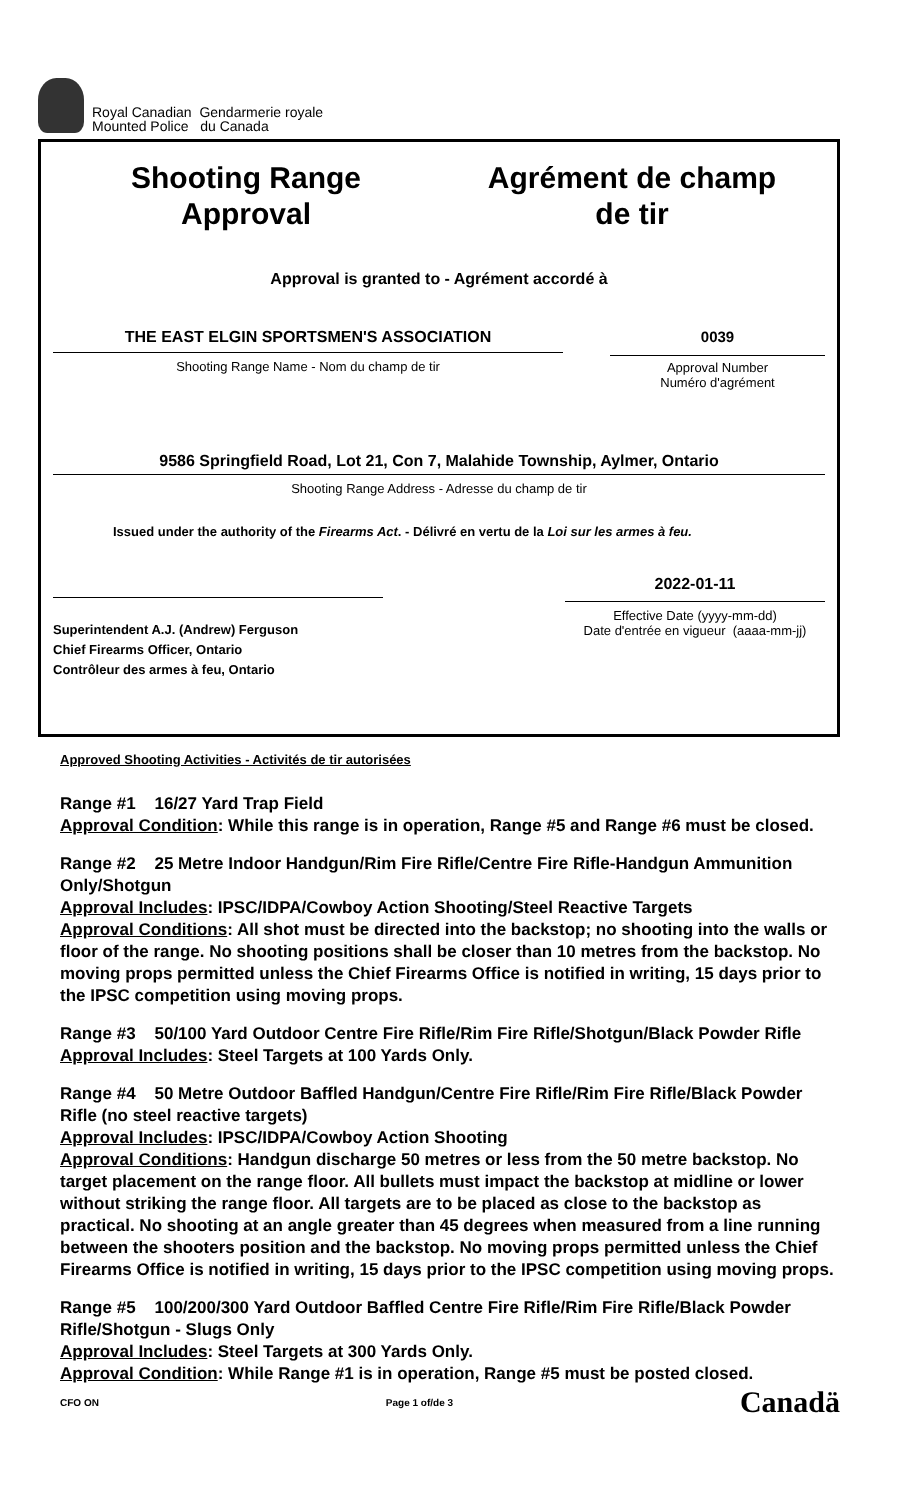Royal Canadian Gendarmerie royale
Mounted Police du Canada
Shooting Range
Approval
Agrément de champ
de tir
Approval is granted to - Agrément accordé à
THE EAST ELGIN SPORTSMEN'S ASSOCIATION
Shooting Range Name - Nom du champ de tir
0039
Approval Number
Numéro d'agrément
9586 Springfield Road, Lot 21, Con 7, Malahide Township, Aylmer, Ontario
Shooting Range Address - Adresse du champ de tir
Issued under the authority of the Firearms Act. - Délivré en vertu de la Loi sur les armes à feu.
Superintendent A.J. (Andrew) Ferguson
Chief Firearms Officer, Ontario
Contrôleur des armes à feu, Ontario
2022-01-11
Effective Date (yyyy-mm-dd)
Date d'entrée en vigueur (aaaa-mm-jj)
Approved Shooting Activities - Activités de tir autorisées
Range #1 16/27 Yard Trap Field
Approval Condition: While this range is in operation, Range #5 and Range #6 must be closed.
Range #2 25 Metre Indoor Handgun/Rim Fire Rifle/Centre Fire Rifle-Handgun Ammunition Only/Shotgun
Approval Includes: IPSC/IDPA/Cowboy Action Shooting/Steel Reactive Targets
Approval Conditions: All shot must be directed into the backstop; no shooting into the walls or floor of the range. No shooting positions shall be closer than 10 metres from the backstop. No moving props permitted unless the Chief Firearms Office is notified in writing, 15 days prior to the IPSC competition using moving props.
Range #3 50/100 Yard Outdoor Centre Fire Rifle/Rim Fire Rifle/Shotgun/Black Powder Rifle
Approval Includes: Steel Targets at 100 Yards Only.
Range #4 50 Metre Outdoor Baffled Handgun/Centre Fire Rifle/Rim Fire Rifle/Black Powder Rifle (no steel reactive targets)
Approval Includes: IPSC/IDPA/Cowboy Action Shooting
Approval Conditions: Handgun discharge 50 metres or less from the 50 metre backstop. No target placement on the range floor. All bullets must impact the backstop at midline or lower without striking the range floor. All targets are to be placed as close to the backstop as practical. No shooting at an angle greater than 45 degrees when measured from a line running between the shooters position and the backstop. No moving props permitted unless the Chief Firearms Office is notified in writing, 15 days prior to the IPSC competition using moving props.
Range #5 100/200/300 Yard Outdoor Baffled Centre Fire Rifle/Rim Fire Rifle/Black Powder Rifle/Shotgun - Slugs Only
Approval Includes: Steel Targets at 300 Yards Only.
Approval Condition: While Range #1 is in operation, Range #5 must be posted closed.
CFO ON Page 1 of/de 3 Canadä